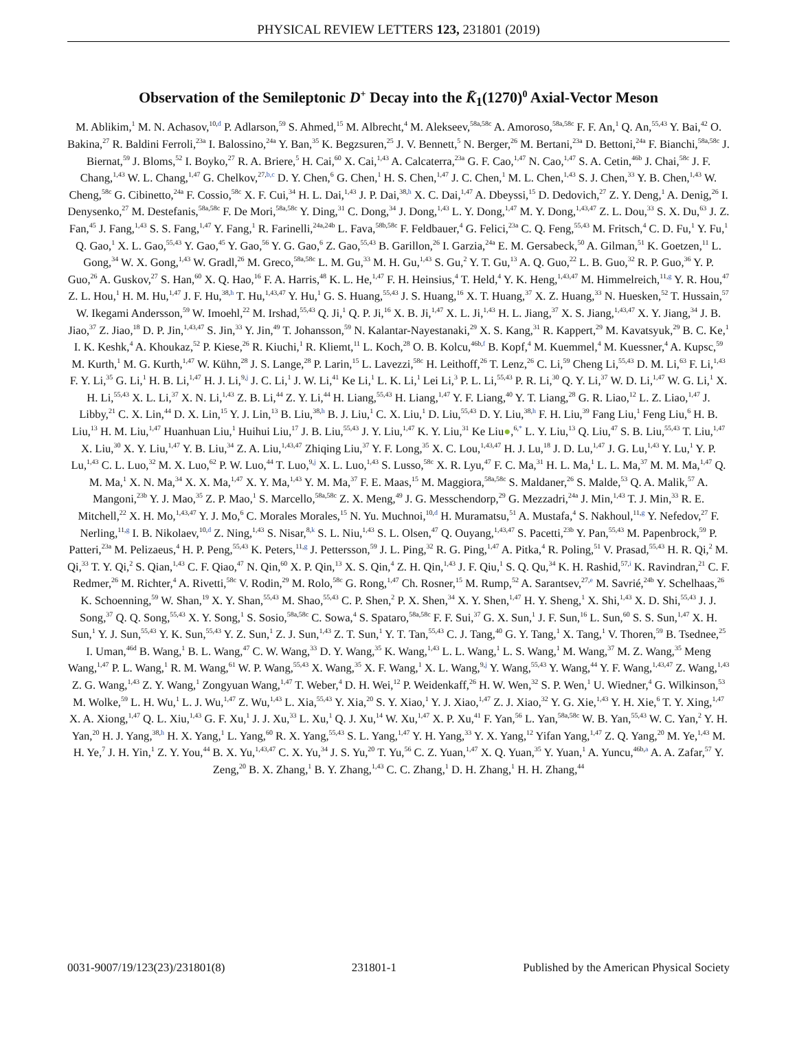PHYSICAL REVIEW LETTERS 123, 231801 (2019)
Observation of the Semileptonic D<sup>+</sup> Decay into the K̄<sub>1</sub>(1270)<sup>0</sup> Axial-Vector Meson
M. Ablikim,<sup>1</sup> M. N. Achasov,<sup>10,d</sup> P. Adlarson,<sup>59</sup> S. Ahmed,<sup>15</sup> M. Albrecht,<sup>4</sup> M. Alekseev,<sup>58a,58c</sup> A. Amoroso,<sup>58a,58c</sup> F. F. An,<sup>1</sup> Q. An,<sup>55,43</sup> Y. Bai,<sup>42</sup> O. Bakina,<sup>27</sup> R. Baldini Ferroli,<sup>23a</sup> I. Balossino,<sup>24a</sup> Y. Ban,<sup>35</sup> K. Begzsuren,<sup>25</sup> J. V. Bennett,<sup>5</sup> N. Berger,<sup>26</sup> M. Bertani,<sup>23a</sup> D. Bettoni,<sup>24a</sup> F. Bianchi,<sup>58a,58c</sup> J. Biernat,<sup>59</sup> J. Bloms,<sup>52</sup> I. Boyko,<sup>27</sup> R. A. Briere,<sup>5</sup> H. Cai,<sup>60</sup> X. Cai,<sup>1,43</sup> A. Calcaterra,<sup>23a</sup> G. F. Cao,<sup>1,47</sup> N. Cao,<sup>1,47</sup> S. A. Cetin,<sup>46b</sup> J. Chai,<sup>58c</sup> J. F. Chang,<sup>1,43</sup> W. L. Chang,<sup>1,47</sup> G. Chelkov,<sup>27,b,c</sup> D. Y. Chen,<sup>6</sup> G. Chen,<sup>1</sup> H. S. Chen,<sup>1,47</sup> J. C. Chen,<sup>1</sup> M. L. Chen,<sup>1,43</sup> S. J. Chen,<sup>33</sup> Y. B. Chen,<sup>1,43</sup> W. Cheng,<sup>58c</sup> G. Cibinetto,<sup>24a</sup> F. Cossio,<sup>58c</sup> X. F. Cui,<sup>34</sup> H. L. Dai,<sup>1,43</sup> J. P. Dai,<sup>38,h</sup> X. C. Dai,<sup>1,47</sup> A. Dbeyssi,<sup>15</sup> D. Dedovich,<sup>27</sup> Z. Y. Deng,<sup>1</sup> A. Denig,<sup>26</sup> I. Denysenko,<sup>27</sup> M. Destefanis,<sup>58a,58c</sup> F. De Mori,<sup>58a,58c</sup> Y. Ding,<sup>31</sup> C. Dong,<sup>34</sup> J. Dong,<sup>1,43</sup> L. Y. Dong,<sup>1,47</sup> M. Y. Dong,<sup>1,43,47</sup> Z. L. Dou,<sup>33</sup> S. X. Du,<sup>63</sup> J. Z. Fan,<sup>45</sup> J. Fang,<sup>1,43</sup> S. S. Fang,<sup>1,47</sup> Y. Fang,<sup>1</sup> R. Farinelli,<sup>24a,24b</sup> L. Fava,<sup>58b,58c</sup> F. Feldbauer,<sup>4</sup> G. Felici,<sup>23a</sup> C. Q. Feng,<sup>55,43</sup> M. Fritsch,<sup>4</sup> C. D. Fu,<sup>1</sup> Y. Fu,<sup>1</sup> Q. Gao,<sup>1</sup> X. L. Gao,<sup>55,43</sup> Y. Gao,<sup>45</sup> Y. Gao,<sup>56</sup> Y. G. Gao,<sup>6</sup> Z. Gao,<sup>55,43</sup> B. Garillon,<sup>26</sup> I. Garzia,<sup>24a</sup> E. M. Gersabeck,<sup>50</sup> A. Gilman,<sup>51</sup> K. Goetzen,<sup>11</sup> L. Gong,<sup>34</sup> W. X. Gong,<sup>1,43</sup> W. Gradl,<sup>26</sup> M. Greco,<sup>58a,58c</sup> L. M. Gu,<sup>33</sup> M. H. Gu,<sup>1,43</sup> S. Gu,<sup>2</sup> Y. T. Gu,<sup>13</sup> A. Q. Guo,<sup>22</sup> L. B. Guo,<sup>32</sup> R. P. Guo,<sup>36</sup> Y. P. Guo,<sup>26</sup> A. Guskov,<sup>27</sup> S. Han,<sup>60</sup> X. Q. Hao,<sup>16</sup> F. A. Harris,<sup>48</sup> K. L. He,<sup>1,47</sup> F. H. Heinsius,<sup>4</sup> T. Held,<sup>4</sup> Y. K. Heng,<sup>1,43,47</sup> M. Himmelreich,<sup>11,g</sup> Y. R. Hou,<sup>47</sup> Z. L. Hou,<sup>1</sup> H. M. Hu,<sup>1,47</sup> J. F. Hu,<sup>38,h</sup> T. Hu,<sup>1,43,47</sup> Y. Hu,<sup>1</sup> G. S. Huang,<sup>55,43</sup> J. S. Huang,<sup>16</sup> X. T. Huang,<sup>37</sup> X. Z. Huang,<sup>33</sup> N. Huesken,<sup>52</sup> T. Hussain,<sup>57</sup> W. Ikegami Andersson,<sup>59</sup> W. Imoehl,<sup>22</sup> M. Irshad,<sup>55,43</sup> Q. Ji,<sup>1</sup> Q. P. Ji,<sup>16</sup> X. B. Ji,<sup>1,47</sup> X. L. Ji,<sup>1,43</sup> H. L. Jiang,<sup>37</sup> X. S. Jiang,<sup>1,43,47</sup> X. Y. Jiang,<sup>34</sup> J. B. Jiao,<sup>37</sup> Z. Jiao,<sup>18</sup> D. P. Jin,<sup>1,43,47</sup> S. Jin,<sup>33</sup> Y. Jin,<sup>49</sup> T. Johansson,<sup>59</sup> N. Kalantar-Nayestanaki,<sup>29</sup> X. S. Kang,<sup>31</sup> R. Kappert,<sup>29</sup> M. Kavatsyuk,<sup>29</sup> B. C. Ke,<sup>1</sup> I. K. Keshk,<sup>4</sup> A. Khoukaz,<sup>52</sup> P. Kiese,<sup>26</sup> R. Kiuchi,<sup>1</sup> R. Kliemt,<sup>11</sup> L. Koch,<sup>28</sup> O. B. Kolcu,<sup>46b,f</sup> B. Kopf,<sup>4</sup> M. Kuemmel,<sup>4</sup> M. Kuessner,<sup>4</sup> A. Kupsc,<sup>59</sup> M. Kurth,<sup>1</sup> M. G. Kurth,<sup>1,47</sup> W. Kühn,<sup>28</sup> J. S. Lange,<sup>28</sup> P. Larin,<sup>15</sup> L. Lavezzi,<sup>58c</sup> H. Leithoff,<sup>26</sup> T. Lenz,<sup>26</sup> C. Li,<sup>59</sup> Cheng Li,<sup>55,43</sup> D. M. Li,<sup>63</sup> F. Li,<sup>1,43</sup> F. Y. Li,<sup>35</sup> G. Li,<sup>1</sup> H. B. Li,<sup>1,47</sup> H. J. Li,<sup>9,j</sup> J. C. Li,<sup>1</sup> J. W. Li,<sup>41</sup> Ke Li,<sup>1</sup> L. K. Li,<sup>1</sup> Lei Li,<sup>3</sup> P. L. Li,<sup>55,43</sup> P. R. Li,<sup>30</sup> Q. Y. Li,<sup>37</sup> W. D. Li,<sup>1,47</sup> W. G. Li,<sup>1</sup> X. H. Li,<sup>55,43</sup> X. L. Li,<sup>37</sup> X. N. Li,<sup>1,43</sup> Z. B. Li,<sup>44</sup> Z. Y. Li,<sup>44</sup> H. Liang,<sup>55,43</sup> H. Liang,<sup>1,47</sup> Y. F. Liang,<sup>40</sup> Y. T. Liang,<sup>28</sup> G. R. Liao,<sup>12</sup> L. Z. Liao,<sup>1,47</sup> J. Libby,<sup>21</sup> C. X. Lin,<sup>44</sup> D. X. Lin,<sup>15</sup> Y. J. Lin,<sup>13</sup> B. Liu,<sup>38,h</sup> B. J. Liu,<sup>1</sup> C. X. Liu,<sup>1</sup> D. Liu,<sup>55,43</sup> D. Y. Liu,<sup>38,h</sup> F. H. Liu,<sup>39</sup> Fang Liu,<sup>1</sup> Feng Liu,<sup>6</sup> H. B. Liu,<sup>13</sup> H. M. Liu,<sup>1,47</sup> Huanhuan Liu,<sup>1</sup> Huihui Liu,<sup>17</sup> J. B. Liu,<sup>55,43</sup> J. Y. Liu,<sup>1,47</sup> K. Y. Liu,<sup>31</sup> Ke Liu●,<sup>6,*</sup> L. Y. Liu,<sup>13</sup> Q. Liu,<sup>47</sup> S. B. Liu,<sup>55,43</sup> T. Liu,<sup>1,47</sup> X. Liu,<sup>30</sup> X. Y. Liu,<sup>1,47</sup> Y. B. Liu,<sup>34</sup> Z. A. Liu,<sup>1,43,47</sup> Zhiqing Liu,<sup>37</sup> Y. F. Long,<sup>35</sup> X. C. Lou,<sup>1,43,47</sup> H. J. Lu,<sup>18</sup> J. D. Lu,<sup>1,47</sup> J. G. Lu,<sup>1,43</sup> Y. Lu,<sup>1</sup> Y. P. Lu,<sup>1,43</sup> C. L. Luo,<sup>32</sup> M. X. Luo,<sup>62</sup> P. W. Luo,<sup>44</sup> T. Luo,<sup>9,j</sup> X. L. Luo,<sup>1,43</sup> S. Lusso,<sup>58c</sup> X. R. Lyu,<sup>47</sup> F. C. Ma,<sup>31</sup> H. L. Ma,<sup>1</sup> L. L. Ma,<sup>37</sup> M. M. Ma,<sup>1,47</sup> Q. M. Ma,<sup>1</sup> X. N. Ma,<sup>34</sup> X. X. Ma,<sup>1,47</sup> X. Y. Ma,<sup>1,43</sup> Y. M. Ma,<sup>37</sup> F. E. Maas,<sup>15</sup> M. Maggiora,<sup>58a,58c</sup> S. Maldaner,<sup>26</sup> S. Malde,<sup>53</sup> Q. A. Malik,<sup>57</sup> A. Mangoni,<sup>23b</sup> Y. J. Mao,<sup>35</sup> Z. P. Mao,<sup>1</sup> S. Marcello,<sup>58a,58c</sup> Z. X. Meng,<sup>49</sup> J. G. Messchendorp,<sup>29</sup> G. Mezzadri,<sup>24a</sup> J. Min,<sup>1,43</sup> T. J. Min,<sup>33</sup> R. E. Mitchell,<sup>22</sup> X. H. Mo,<sup>1,43,47</sup> Y. J. Mo,<sup>6</sup> C. Morales Morales,<sup>15</sup> N. Yu. Muchnoi,<sup>10,d</sup> H. Muramatsu,<sup>51</sup> A. Mustafa,<sup>4</sup> S. Nakhoul,<sup>11,g</sup> Y. Nefedov,<sup>27</sup> F. Nerling,<sup>11,g</sup> I. B. Nikolaev,<sup>10,d</sup> Z. Ning,<sup>1,43</sup> S. Nisar,<sup>8,k</sup> S. L. Niu,<sup>1,43</sup> S. L. Olsen,<sup>47</sup> Q. Ouyang,<sup>1,43,47</sup> S. Pacetti,<sup>23b</sup> Y. Pan,<sup>55,43</sup> M. Papenbrock,<sup>59</sup> P. Patteri,<sup>23a</sup> M. Pelizaeus,<sup>4</sup> H. P. Peng,<sup>55,43</sup> K. Peters,<sup>11,g</sup> J. Pettersson,<sup>59</sup> J. L. Ping,<sup>32</sup> R. G. Ping,<sup>1,47</sup> A. Pitka,<sup>4</sup> R. Poling,<sup>51</sup> V. Prasad,<sup>55,43</sup> H. R. Qi,<sup>2</sup> M. Qi,<sup>33</sup> T. Y. Qi,<sup>2</sup> S. Qian,<sup>1,43</sup> C. F. Qiao,<sup>47</sup> N. Qin,<sup>60</sup> X. P. Qin,<sup>13</sup> X. S. Qin,<sup>4</sup> Z. H. Qin,<sup>1,43</sup> J. F. Qiu,<sup>1</sup> S. Q. Qu,<sup>34</sup> K. H. Rashid,<sup>57,i</sup> K. Ravindran,<sup>21</sup> C. F. Redmer,<sup>26</sup> M. Richter,<sup>4</sup> A. Rivetti,<sup>58c</sup> V. Rodin,<sup>29</sup> M. Rolo,<sup>58c</sup> G. Rong,<sup>1,47</sup> Ch. Rosner,<sup>15</sup> M. Rump,<sup>52</sup> A. Sarantsev,<sup>27,e</sup> M. Savrié,<sup>24b</sup> Y. Schelhaas,<sup>26</sup> K. Schoenning,<sup>59</sup> W. Shan,<sup>19</sup> X. Y. Shan,<sup>55,43</sup> M. Shao,<sup>55,43</sup> C. P. Shen,<sup>2</sup> P. X. Shen,<sup>34</sup> X. Y. Shen,<sup>1,47</sup> H. Y. Sheng,<sup>1</sup> X. Shi,<sup>1,43</sup> X. D. Shi,<sup>55,43</sup> J. J. Song,<sup>37</sup> Q. Q. Song,<sup>55,43</sup> X. Y. Song,<sup>1</sup> S. Sosio,<sup>58a,58c</sup> C. Sowa,<sup>4</sup> S. Spataro,<sup>58a,58c</sup> F. F. Sui,<sup>37</sup> G. X. Sun,<sup>1</sup> J. F. Sun,<sup>16</sup> L. Sun,<sup>60</sup> S. S. Sun,<sup>1,47</sup> X. H. Sun,<sup>1</sup> Y. J. Sun,<sup>55,43</sup> Y. K. Sun,<sup>55,43</sup> Y. Z. Sun,<sup>1</sup> Z. J. Sun,<sup>1,43</sup> Z. T. Sun,<sup>1</sup> Y. T. Tan,<sup>55,43</sup> C. J. Tang,<sup>40</sup> G. Y. Tang,<sup>1</sup> X. Tang,<sup>1</sup> V. Thoren,<sup>59</sup> B. Tsednee,<sup>25</sup> I. Uman,<sup>46d</sup> B. Wang,<sup>1</sup> B. L. Wang,<sup>47</sup> C. W. Wang,<sup>33</sup> D. Y. Wang,<sup>35</sup> K. Wang,<sup>1,43</sup> L. L. Wang,<sup>1</sup> L. S. Wang,<sup>1</sup> M. Wang,<sup>37</sup> M. Z. Wang,<sup>35</sup> Meng Wang,<sup>1,47</sup> P. L. Wang,<sup>1</sup> R. M. Wang,<sup>61</sup> W. P. Wang,<sup>55,43</sup> X. Wang,<sup>35</sup> X. F. Wang,<sup>1</sup> X. L. Wang,<sup>9,j</sup> Y. Wang,<sup>55,43</sup> Y. Wang,<sup>44</sup> Y. F. Wang,<sup>1,43,47</sup> Z. Wang,<sup>1,43</sup> Z. G. Wang,<sup>1,43</sup> Z. Y. Wang,<sup>1</sup> Zongyuan Wang,<sup>1,47</sup> T. Weber,<sup>4</sup> D. H. Wei,<sup>12</sup> P. Weidenkaff,<sup>26</sup> H. W. Wen,<sup>32</sup> S. P. Wen,<sup>1</sup> U. Wiedner,<sup>4</sup> G. Wilkinson,<sup>53</sup> M. Wolke,<sup>59</sup> L. H. Wu,<sup>1</sup> L. J. Wu,<sup>1,47</sup> Z. Wu,<sup>1,43</sup> L. Xia,<sup>55,43</sup> Y. Xia,<sup>20</sup> S. Y. Xiao,<sup>1</sup> Y. J. Xiao,<sup>1,47</sup> Z. J. Xiao,<sup>32</sup> Y. G. Xie,<sup>1,43</sup> Y. H. Xie,<sup>6</sup> T. Y. Xing,<sup>1,47</sup> X. A. Xiong,<sup>1,47</sup> Q. L. Xiu,<sup>1,43</sup> G. F. Xu,<sup>1</sup> J. J. Xu,<sup>33</sup> L. Xu,<sup>1</sup> Q. J. Xu,<sup>14</sup> W. Xu,<sup>1,47</sup> X. P. Xu,<sup>41</sup> F. Yan,<sup>56</sup> L. Yan,<sup>58a,58c</sup> W. B. Yan,<sup>55,43</sup> W. C. Yan,<sup>2</sup> Y. H. Yan,<sup>20</sup> H. J. Yang,<sup>38,h</sup> H. X. Yang,<sup>1</sup> L. Yang,<sup>60</sup> R. X. Yang,<sup>55,43</sup> S. L. Yang,<sup>1,47</sup> Y. H. Yang,<sup>33</sup> Y. X. Yang,<sup>12</sup> Yifan Yang,<sup>1,47</sup> Z. Q. Yang,<sup>20</sup> M. Ye,<sup>1,43</sup> M. H. Ye,<sup>7</sup> J. H. Yin,<sup>1</sup> Z. Y. You,<sup>44</sup> B. X. Yu,<sup>1,43,47</sup> C. X. Yu,<sup>34</sup> J. S. Yu,<sup>20</sup> T. Yu,<sup>56</sup> C. Z. Yuan,<sup>1,47</sup> X. Q. Yuan,<sup>35</sup> Y. Yuan,<sup>1</sup> A. Yuncu,<sup>46b,a</sup> A. A. Zafar,<sup>57</sup> Y. Zeng,<sup>20</sup> B. X. Zhang,<sup>1</sup> B. Y. Zhang,<sup>1,43</sup> C. C. Zhang,<sup>1</sup> D. H. Zhang,<sup>1</sup> H. H. Zhang,<sup>44</sup>
0031-9007/19/123(23)/231801(8) 231801-1 Published by the American Physical Society